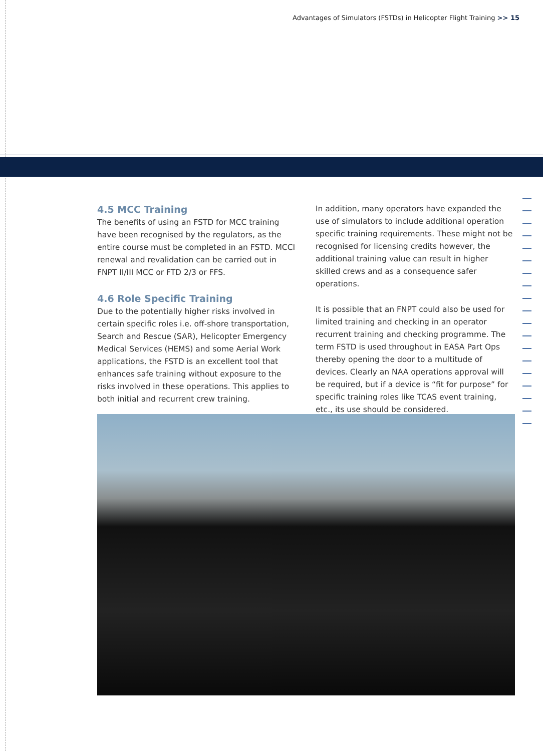Advantages of Simulators (FSTDs) in Helicopter Flight Training >> 15
4.5 MCC Training
The benefits of using an FSTD for MCC training have been recognised by the regulators, as the entire course must be completed in an FSTD. MCCI renewal and revalidation can be carried out in FNPT II/III MCC or FTD 2/3 or FFS.
4.6 Role Specific Training
Due to the potentially higher risks involved in certain specific roles i.e. off-shore transportation, Search and Rescue (SAR), Helicopter Emergency Medical Services (HEMS) and some Aerial Work applications, the FSTD is an excellent tool that enhances safe training without exposure to the risks involved in these operations. This applies to both initial and recurrent crew training.
In addition, many operators have expanded the use of simulators to include additional operation specific training requirements. These might not be recognised for licensing credits however, the additional training value can result in higher skilled crews and as a consequence safer operations.
It is possible that an FNPT could also be used for limited training and checking in an operator recurrent training and checking programme. The term FSTD is used throughout in EASA Part Ops thereby opening the door to a multitude of devices. Clearly an NAA operations approval will be required, but if a device is “fit for purpose” for specific training roles like TCAS event training, etc., its use should be considered.